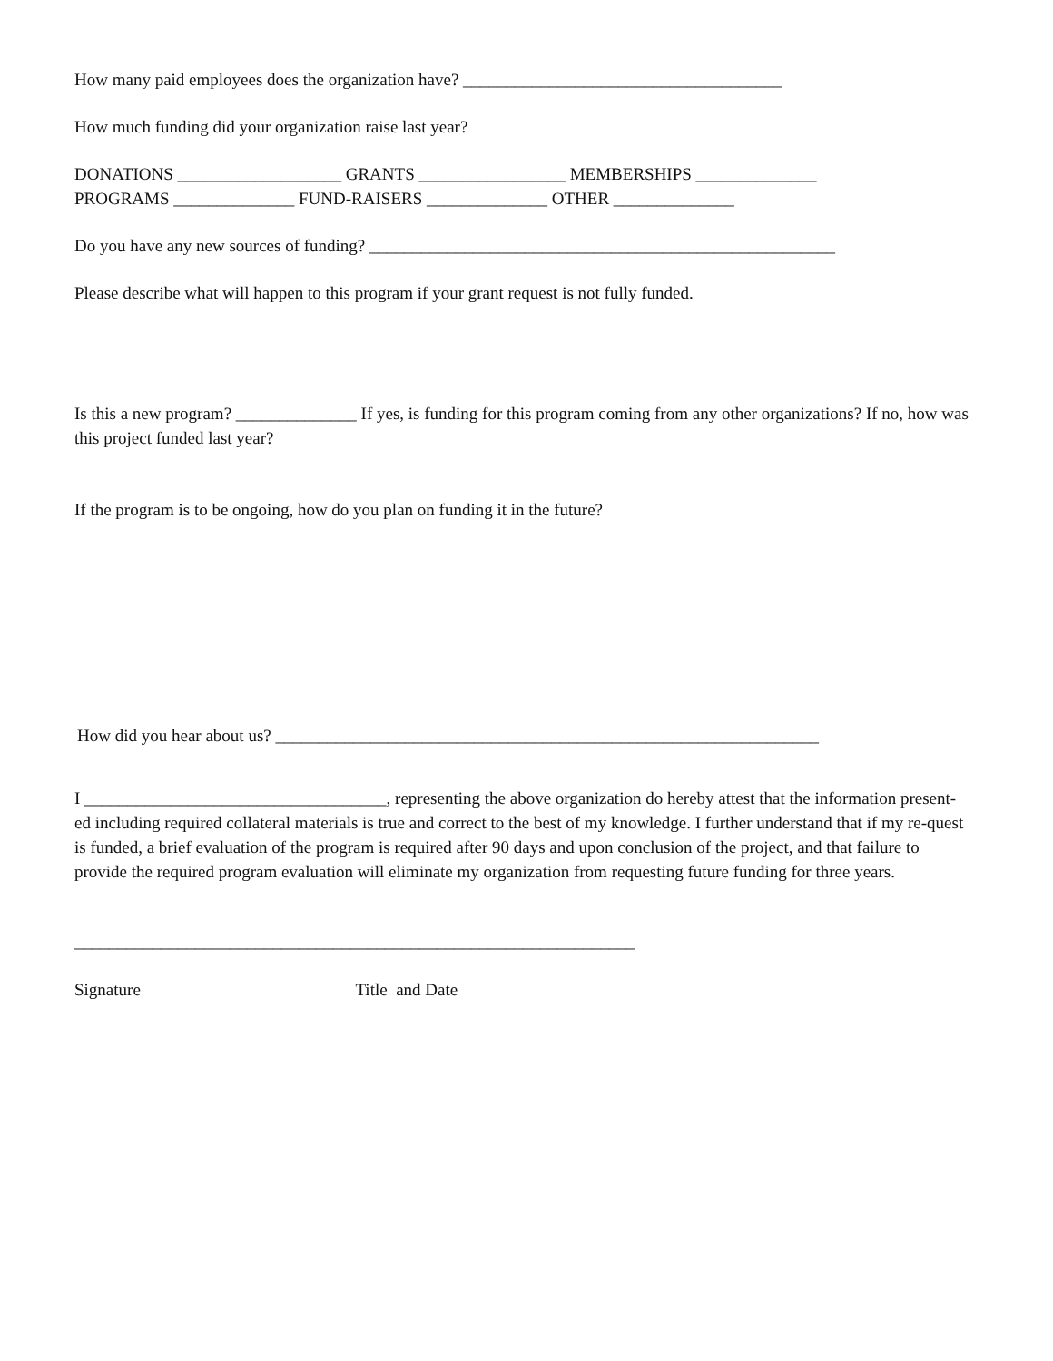How many paid employees does the organization have? _____________________________________
How much funding did your organization raise last year?
DONATIONS ___________________ GRANTS _________________ MEMBERSHIPS ______________
PROGRAMS ______________ FUND-RAISERS ______________ OTHER ______________
Do you have any new sources of funding? ______________________________________________________
Please describe what will happen to this program if your grant request is not fully funded.
Is this a new program? ______________ If yes, is funding for this program coming from any other organizations? If no, how was this project funded last year?
If the program is to be ongoing, how do you plan on funding it in the future?
How did you hear about us? _______________________________________________________________
I ___________________________________, representing the above organization do hereby attest that the information present-ed including required collateral materials is true and correct to the best of my knowledge. I further understand that if my re-quest is funded, a brief evaluation of the program is required after 90 days and upon conclusion of the project, and that failure to provide the required program evaluation will eliminate my organization from requesting future funding for three years.
_________________________________________________________________
Signature Title and Date